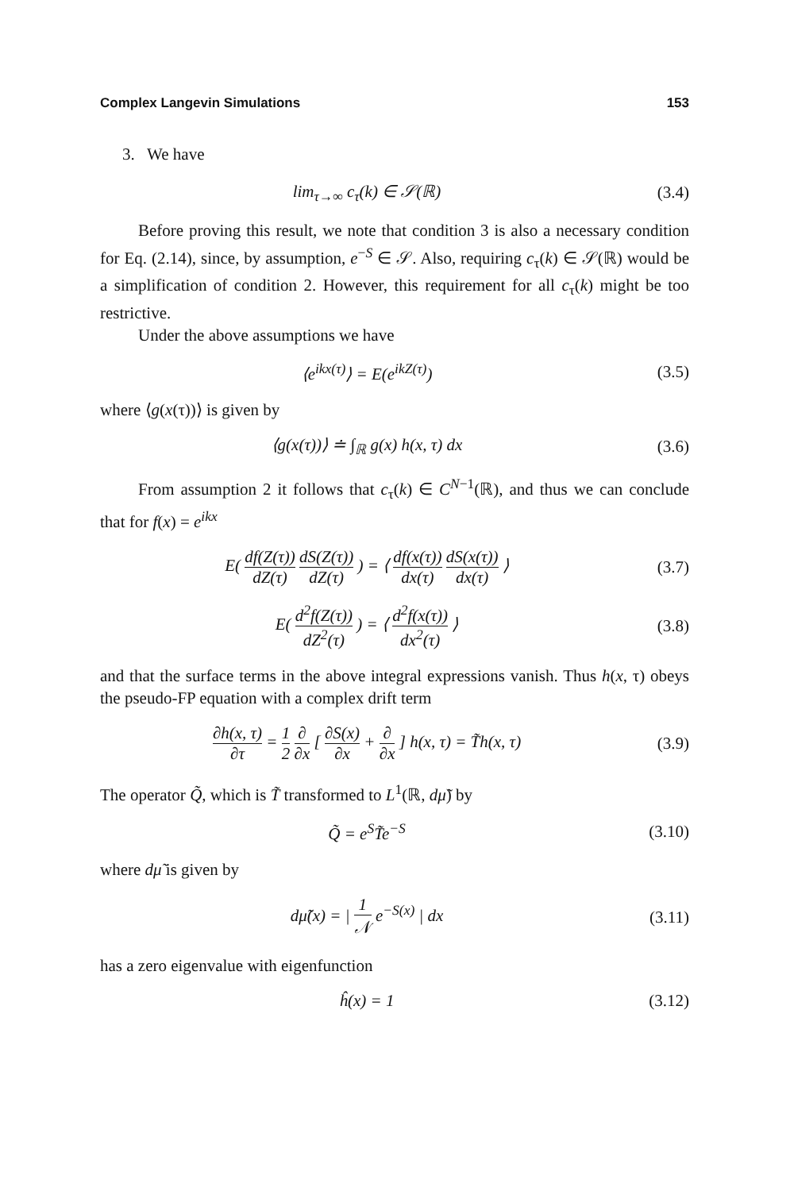Complex Langevin Simulations 153
3. We have
lim<sub>τ→∞</sub> c<sub>τ</sub>(k) ∈ 𝒮(ℝ) (3.4)
Before proving this result, we note that condition 3 is also a necessary condition for Eq. (2.14), since, by assumption, e<sup>−S</sup> ∈ 𝒮. Also, requiring c<sub>τ</sub>(k) ∈ 𝒮(ℝ) would be a simplification of condition 2. However, this requirement for all c<sub>τ</sub>(k) might be too restrictive.
Under the above assumptions we have
⟨e<sup>ikx(τ)</sup>⟩ = E(e<sup>ikZ(τ)</sup>) (3.5)
where ⟨g(x(τ))⟩ is given by
⟨g(x(τ))⟩ ≐ ∫<sub>ℝ</sub> g(x) h(x, τ) dx (3.6)
From assumption 2 it follows that c<sub>τ</sub>(k) ∈ C<sup>N−1</sup>(ℝ), and thus we can conclude that for f(x) = e<sup>ikx</sup>
E( df(Z(τ)) dZ(τ) dS(Z(τ)) dZ(τ) ) = ⟨ df(x(τ)) dx(τ) dS(x(τ)) dx(τ) ⟩
(3.7)
E( d<sup>2</sup>f(Z(τ)) dZ<sup>2</sup>(τ) ) = ⟨ d<sup>2</sup>f(x(τ)) dx<sup>2</sup>(τ) ⟩
(3.8)
and that the surface terms in the above integral expressions vanish. Thus h(x, τ) obeys the pseudo-FP equation with a complex drift term
∂h(x, τ) ∂τ = 1 2 ∂ ∂x [ ∂S(x) ∂x + ∂ ∂x ] h(x, τ) = T̃h(x, τ)
(3.9)
The operator Q̃, which is T̃ transformed to L<sup>1</sup>(ℝ, dμ̃) by
Q̃ = e<sup>S</sup>T̃e<sup>−S</sup>
(3.10)
where dμ̃ is given by
dμ̃(x) = | 1 𝒩 e<sup>−S(x)</sup> | dx
(3.11)
has a zero eigenvalue with eigenfunction
ĥ(x) = 1
(3.12)